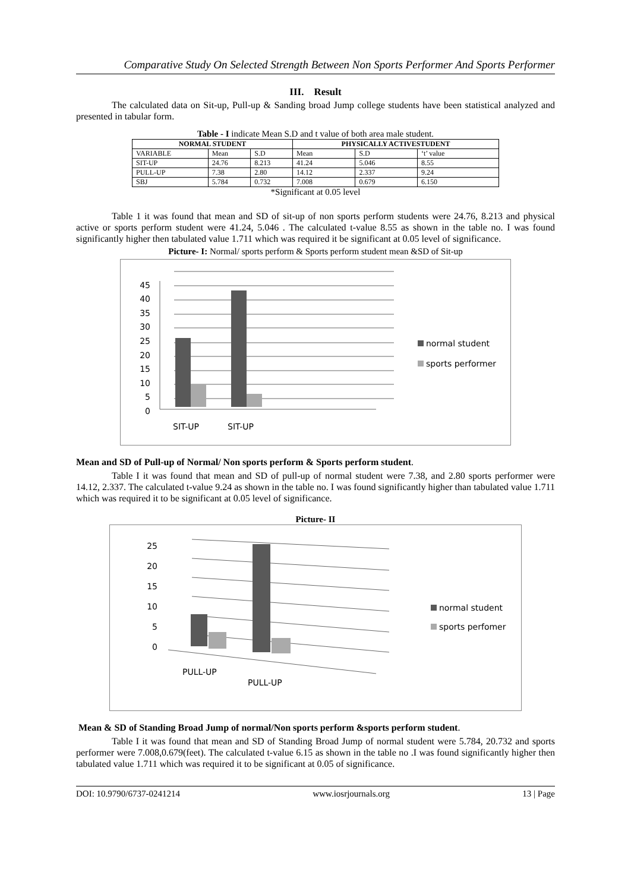Comparative Study On Selected Strength Between Non Sports Performer And Sports Performer
III. Result
The calculated data on Sit-up, Pull-up & Sanding broad Jump college students have been statistical analyzed and presented in tabular form.
Table - I indicate Mean S.D and t value of both area male student.
| NORMAL STUDENT | | | PHYSICALLY ACTIVESTUDENT | | |
| --- | --- | --- | --- | --- | --- |
| VARIABLE | Mean | S.D | Mean | S.D | ‘t’ value |
| SIT-UP | 24.76 | 8.213 | 41.24 | 5.046 | 8.55 |
| PULL-UP | 7.38 | 2.80 | 14.12 | 2.337 | 9.24 |
| SBJ | 5.784 | 0.732 | 7.008 | 0.679 | 6.150 |
*Significant at 0.05 level
Table 1 it was found that mean and SD of sit-up of non sports perform students were 24.76, 8.213 and physical active or sports perform student were 41.24, 5.046 . The calculated t-value 8.55 as shown in the table no. I was found significantly higher then tabulated value 1.711 which was required it be significant at 0.05 level of significance.
Picture- I: Normal/ sports perform & Sports perform student mean &SD of Sit-up
45
40
35
30
25
20
15
10
5
0
SIT-UP
SIT-UP
normal student
sports performer
Mean and SD of Pull-up of Normal/ Non sports perform & Sports perform student.
Table I it was found that mean and SD of pull-up of normal student were 7.38, and 2.80 sports performer were 14.12, 2.337. The calculated t-value 9.24 as shown in the table no. I was found significantly higher than tabulated value 1.711 which was required it to be significant at 0.05 level of significance.
Picture- II
25
20
15
10
5
0
PULL-UP
PULL-UP
normal student
sports perfomer
Mean & SD of Standing Broad Jump of normal/Non sports perform &sports perform student.
Table I it was found that mean and SD of Standing Broad Jump of normal student were 5.784, 20.732 and sports performer were 7.008,0.679(feet). The calculated t-value 6.15 as shown in the table no .I was found significantly higher then tabulated value 1.711 which was required it to be significant at 0.05 of significance.
DOI: 10.9790/6737-0241214 www.iosrjournals.org 13 | Page